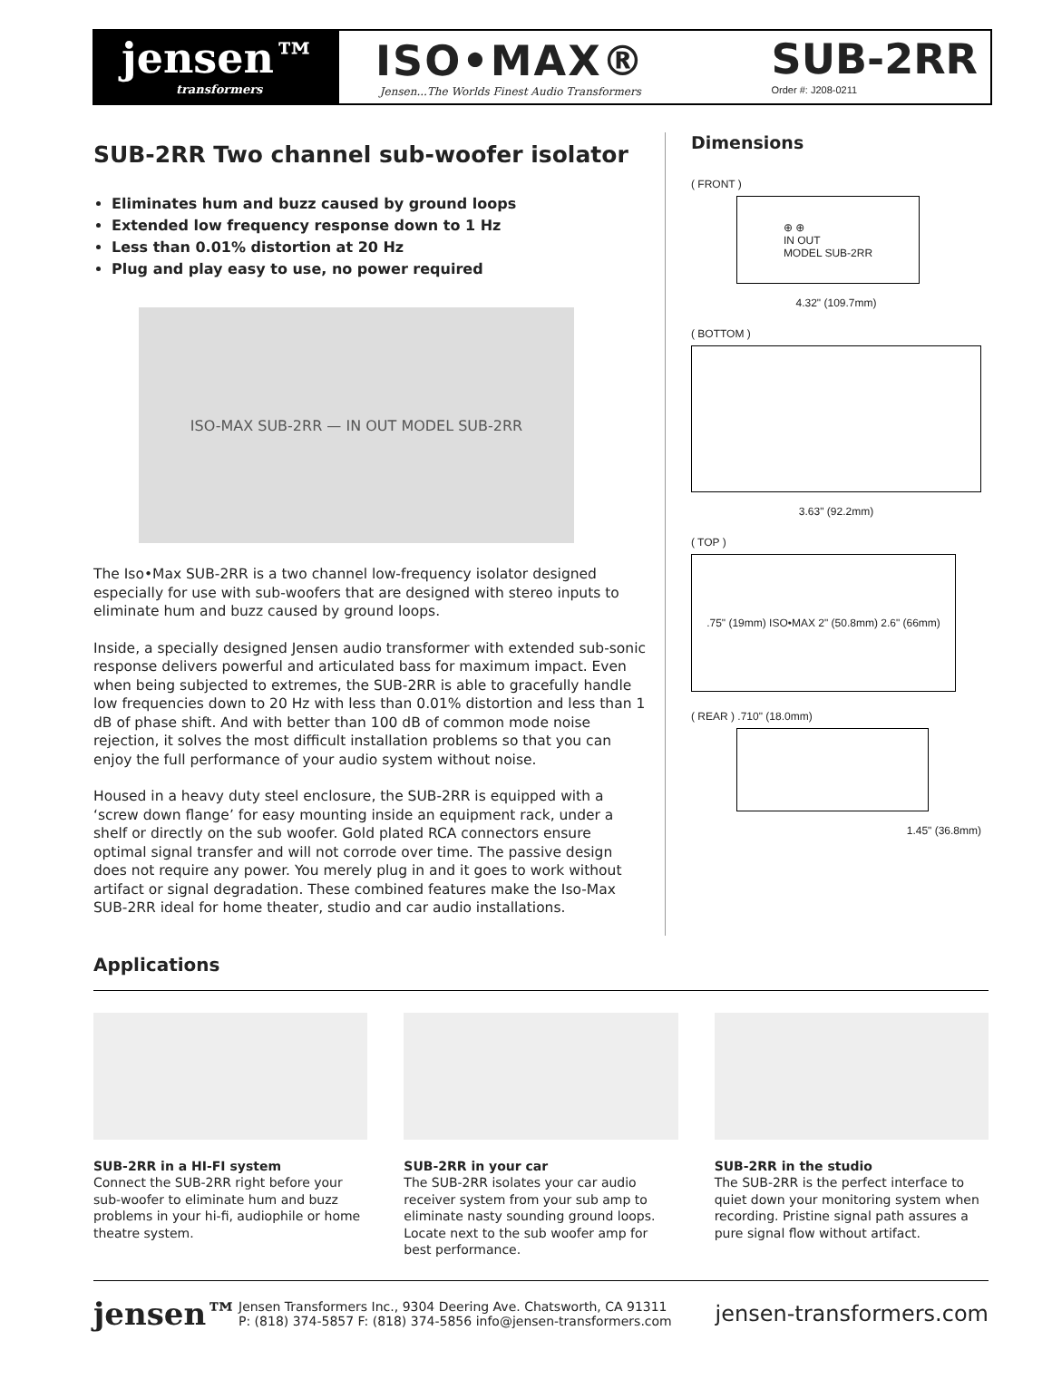jensen™
transformers
ISO•MAX®
Jensen...The Worlds Finest Audio Transformers
SUB-2RR
Order #: J208-0211
SUB-2RR Two channel sub-woofer isolator
Eliminates hum and buzz caused by ground loops
Extended low frequency response down to 1 Hz
Less than 0.01% distortion at 20 Hz
Plug and play easy to use, no power required
ISO-MAX SUB-2RR — IN OUT MODEL SUB-2RR
The Iso•Max SUB-2RR is a two channel low-frequency isolator designed especially for use with sub-woofers that are designed with stereo inputs to eliminate hum and buzz caused by ground loops.
Inside, a specially designed Jensen audio transformer with extended sub-sonic response delivers powerful and articulated bass for maximum impact. Even when being subjected to extremes, the SUB-2RR is able to gracefully handle low frequencies down to 20 Hz with less than 0.01% distortion and less than 1 dB of phase shift. And with better than 100 dB of common mode noise rejection, it solves the most difficult installation problems so that you can enjoy the full performance of your audio system without noise.
Housed in a heavy duty steel enclosure, the SUB-2RR is equipped with a ‘screw down flange’ for easy mounting inside an equipment rack, under a shelf or directly on the sub woofer. Gold plated RCA connectors ensure optimal signal transfer and will not corrode over time. The passive design does not require any power. You merely plug in and it goes to work without artifact or signal degradation. These combined features make the Iso-Max SUB-2RR ideal for home theater, studio and car audio installations.
Dimensions
( FRONT )
⊕ ⊕
IN OUT
MODEL SUB-2RR
4.32" (109.7mm)
( BOTTOM )
3.63" (92.2mm)
( TOP )
.75" (19mm) ISO•MAX 2" (50.8mm) 2.6" (66mm)
( REAR ) .710" (18.0mm)
1.45" (36.8mm)
Applications
SUB-2RR in a HI-FI system
Connect the SUB-2RR right before your sub-woofer to eliminate hum and buzz problems in your hi-fi, audiophile or home theatre system.
SUB-2RR in your car
The SUB-2RR isolates your car audio receiver system from your sub amp to eliminate nasty sounding ground loops. Locate next to the sub woofer amp for best performance.
SUB-2RR in the studio
The SUB-2RR is the perfect interface to quiet down your monitoring system when recording. Pristine signal path assures a pure signal flow without artifact.
jensen™
Jensen Transformers Inc., 9304 Deering Ave. Chatsworth, CA 91311
P: (818) 374-5857 F: (818) 374-5856 info@jensen-transformers.com
jensen-transformers.com